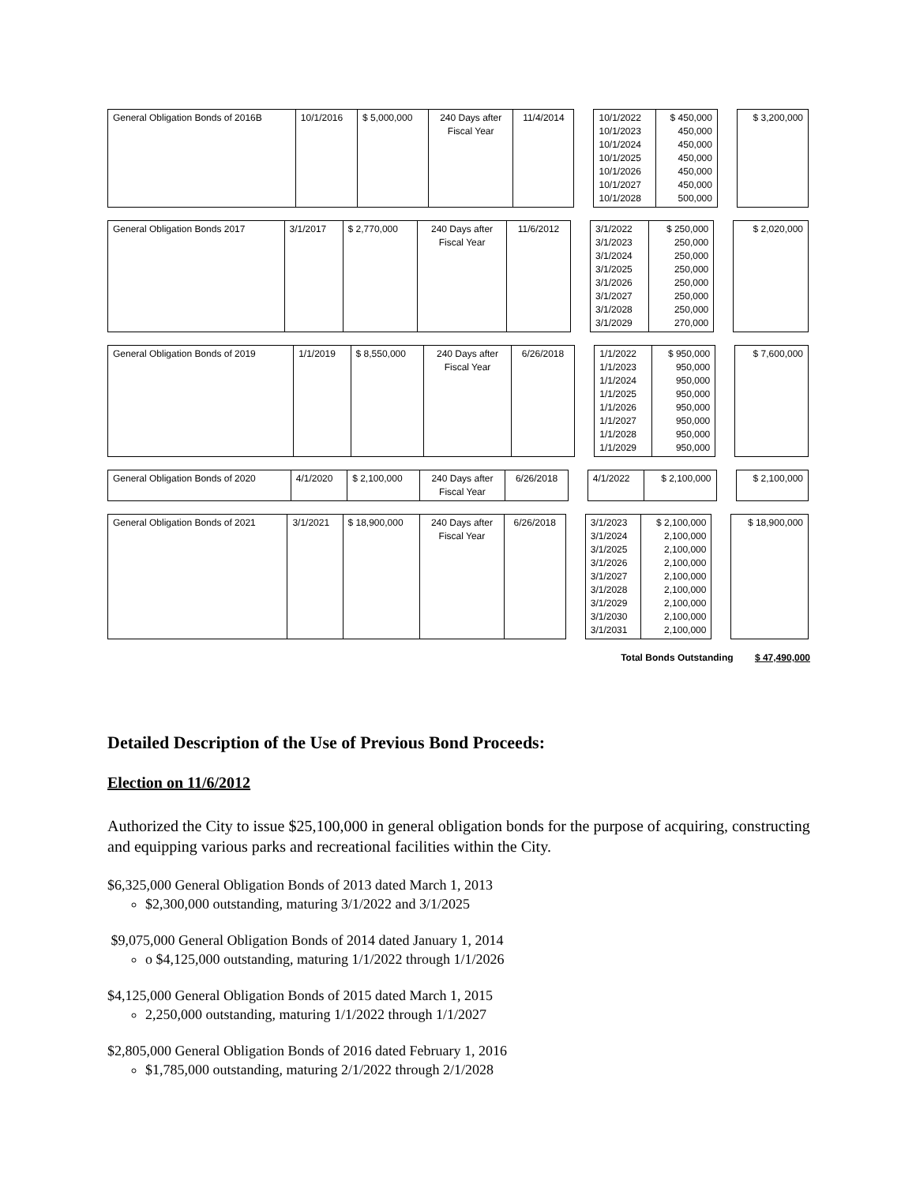| General Obligation Bonds of 2016B | 10/1/2016 | $ 5,000,000 | 240 Days after Fiscal Year | 11/4/2014 | | 10/1/2022 10/1/2023 10/1/2024 10/1/2025 10/1/2026 10/1/2027 10/1/2028 | $ 450,000 450,000 450,000 450,000 450,000 450,000 500,000 | | $ 3,200,000 |
| General Obligation Bonds 2017 | 3/1/2017 | $ 2,770,000 | 240 Days after Fiscal Year | 11/6/2012 | | 3/1/2022 3/1/2023 3/1/2024 3/1/2025 3/1/2026 3/1/2027 3/1/2028 3/1/2029 | $ 250,000 250,000 250,000 250,000 250,000 250,000 250,000 270,000 | | $ 2,020,000 |
| General Obligation Bonds of 2019 | 1/1/2019 | $ 8,550,000 | 240 Days after Fiscal Year | 6/26/2018 | | 1/1/2022 1/1/2023 1/1/2024 1/1/2025 1/1/2026 1/1/2027 1/1/2028 1/1/2029 | $ 950,000 950,000 950,000 950,000 950,000 950,000 950,000 950,000 | | $ 7,600,000 |
| General Obligation Bonds of 2020 | 4/1/2020 | $ 2,100,000 | 240 Days after Fiscal Year | 6/26/2018 | | 4/1/2022 | $ 2,100,000 | | $ 2,100,000 |
| General Obligation Bonds of 2021 | 3/1/2021 | $ 18,900,000 | 240 Days after Fiscal Year | 6/26/2018 | | 3/1/2023 3/1/2024 3/1/2025 3/1/2026 3/1/2027 3/1/2028 3/1/2029 3/1/2030 3/1/2031 | $ 2,100,000 2,100,000 2,100,000 2,100,000 2,100,000 2,100,000 2,100,000 2,100,000 2,100,000 | | $ 18,900,000 |
Total Bonds Outstanding $ 47,490,000
Detailed Description of the Use of Previous Bond Proceeds:
Election on 11/6/2012
Authorized the City to issue $25,100,000 in general obligation bonds for the purpose of acquiring, constructing and equipping various parks and recreational facilities within the City.
$6,325,000 General Obligation Bonds of 2013 dated March 1, 2013
$2,300,000 outstanding, maturing 3/1/2022 and 3/1/2025
$9,075,000 General Obligation Bonds of 2014 dated January 1, 2014
o $4,125,000 outstanding, maturing 1/1/2022 through 1/1/2026
$4,125,000 General Obligation Bonds of 2015 dated March 1, 2015
2,250,000 outstanding, maturing 1/1/2022 through 1/1/2027
$2,805,000 General Obligation Bonds of 2016 dated February 1, 2016
$1,785,000 outstanding, maturing 2/1/2022 through 2/1/2028